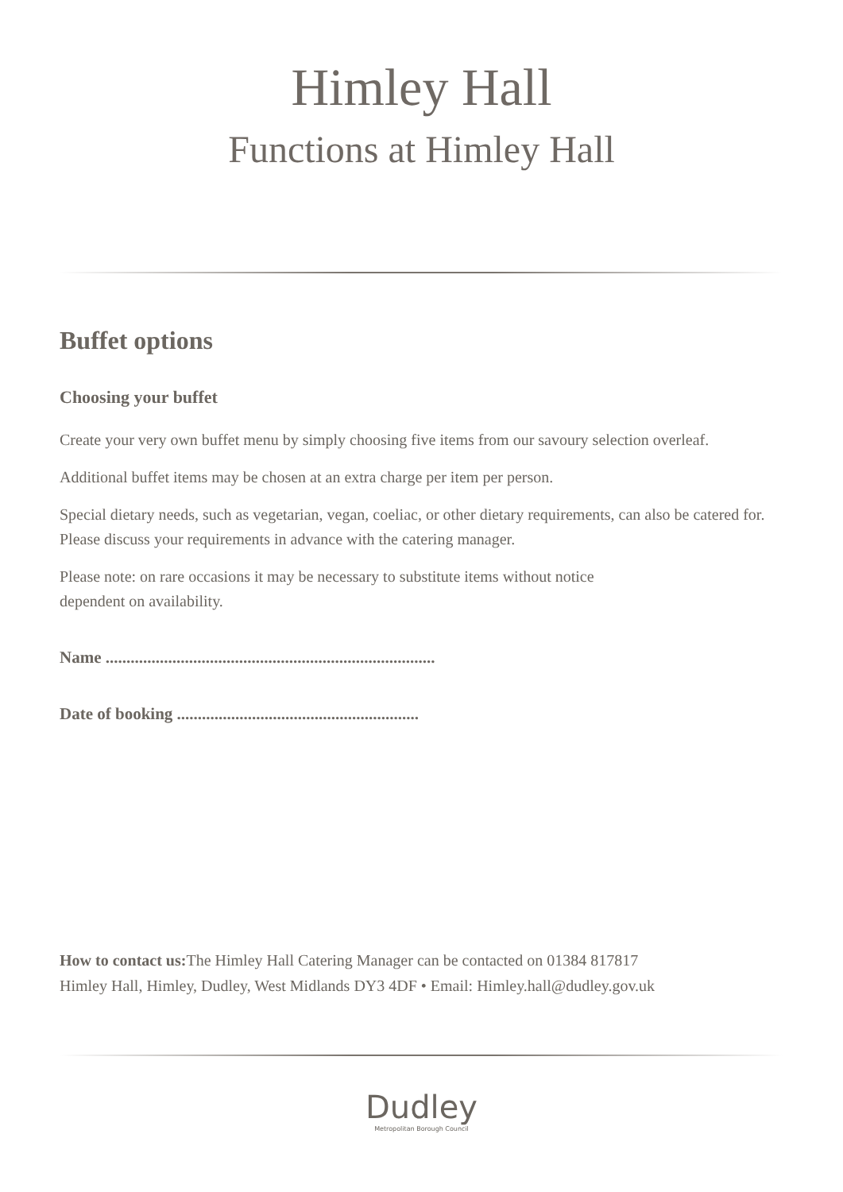Himley Hall
Functions at Himley Hall
Buffet options
Choosing your buffet
Create your very own buffet menu by simply choosing five items from our savoury selection overleaf.
Additional buffet items may be chosen at an extra charge per item per person.
Special dietary needs, such as vegetarian, vegan, coeliac, or other dietary requirements, can also be catered for. Please discuss your requirements in advance with the catering manager.
Please note: on rare occasions it may be necessary to substitute items without notice
dependent on availability.
Name ...............................................................................
Date of booking ..........................................................
How to contact us: The Himley Hall Catering Manager can be contacted on 01384 817817
Himley Hall, Himley, Dudley, West Midlands DY3 4DF • Email: Himley.hall@dudley.gov.uk
Dudley
Metropolitan Borough Council